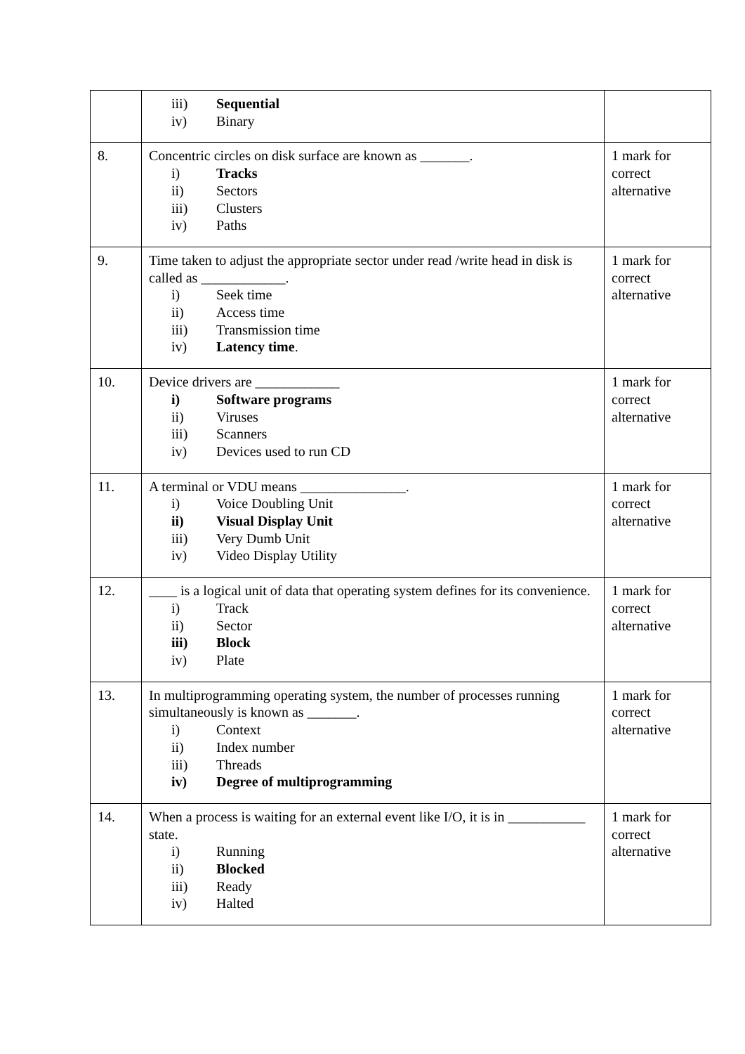| | iii) Sequential iv) Binary | |
| 8. | Concentric circles on disk surface are known as _______. i) Tracks ii) Sectors iii) Clusters iv) Paths | 1 mark for correct alternative |
| 9. | Time taken to adjust the appropriate sector under read /write head in disk is called as ____________. i) Seek time ii) Access time iii) Transmission time iv) Latency time . | 1 mark for correct alternative |
| 10. | Device drivers are ____________ i) Software programs ii) Viruses iii) Scanners iv) Devices used to run CD | 1 mark for correct alternative |
| 11. | A terminal or VDU means _______________. i) Voice Doubling Unit ii) Visual Display Unit iii) Very Dumb Unit iv) Video Display Utility | 1 mark for correct alternative |
| 12. | ____ is a logical unit of data that operating system defines for its convenience. i) Track ii) Sector iii) Block iv) Plate | 1 mark for correct alternative |
| 13. | In multiprogramming operating system, the number of processes running simultaneously is known as _______. i) Context ii) Index number iii) Threads iv) Degree of multiprogramming | 1 mark for correct alternative |
| 14. | When a process is waiting for an external event like I/O, it is in ___________ state. i) Running ii) Blocked iii) Ready iv) Halted | 1 mark for correct alternative |